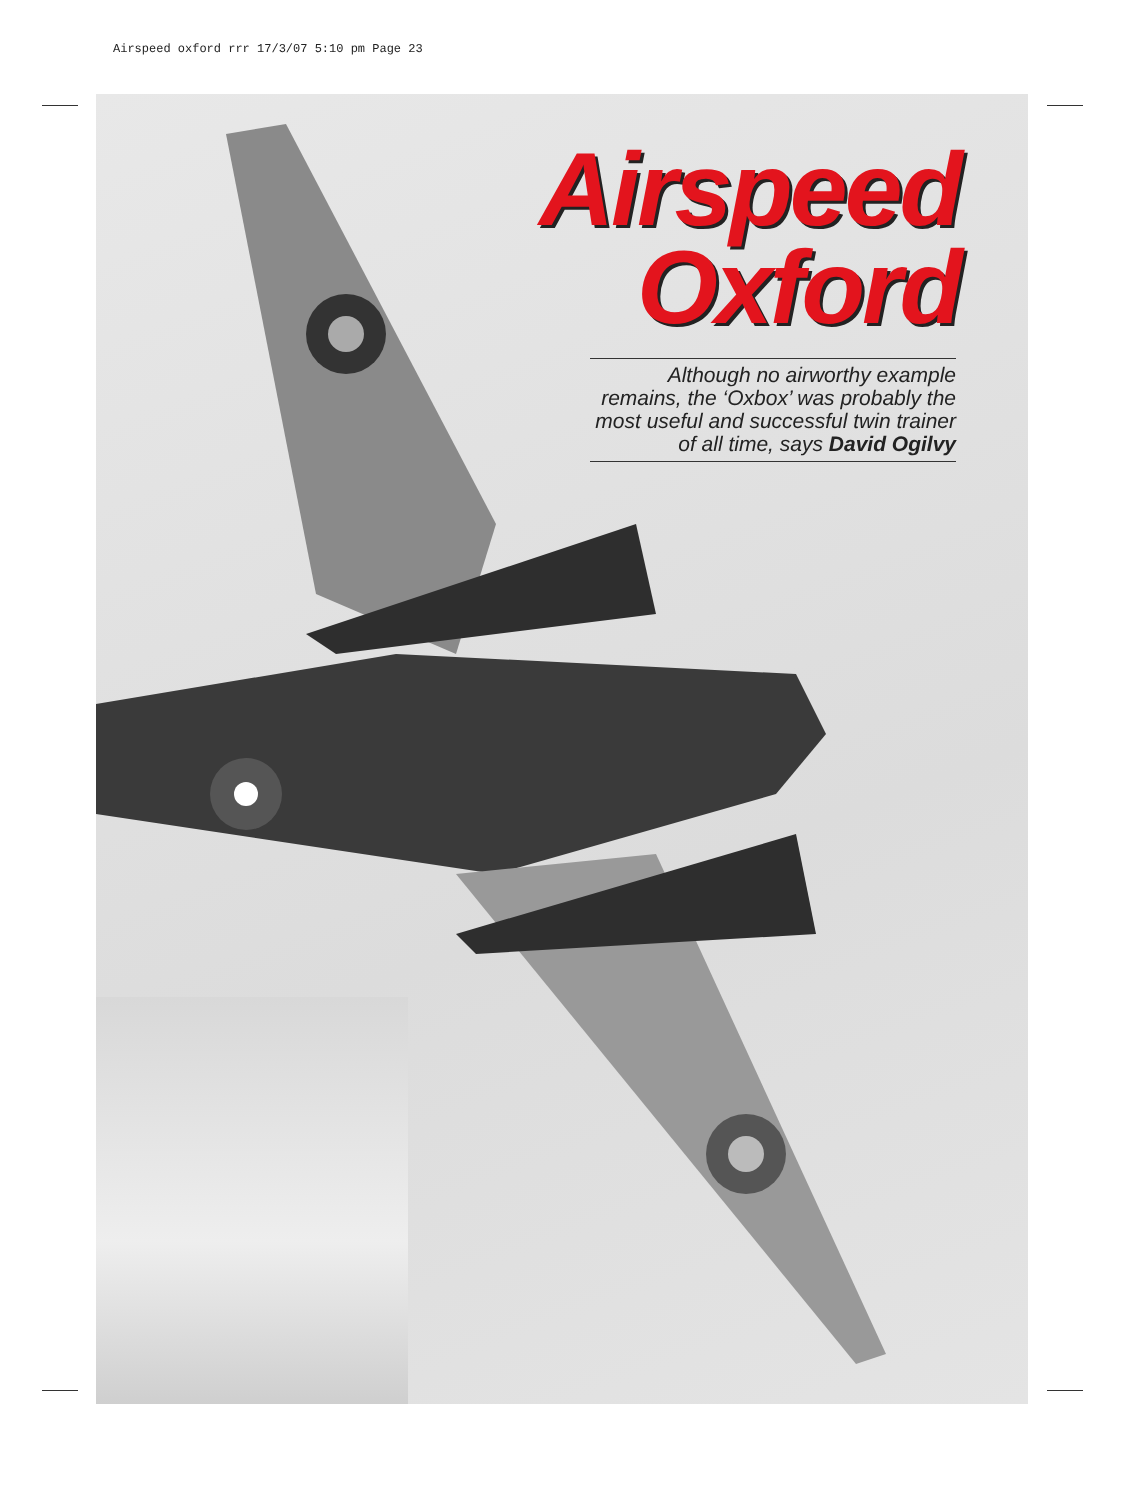Airspeed oxford rrr 17/3/07 5:10 pm Page 23
Airspeed
Oxford
Although no airworthy example remains, the ‘Oxbox’ was probably the most useful and successful twin trainer of all time, says David Ogilvy